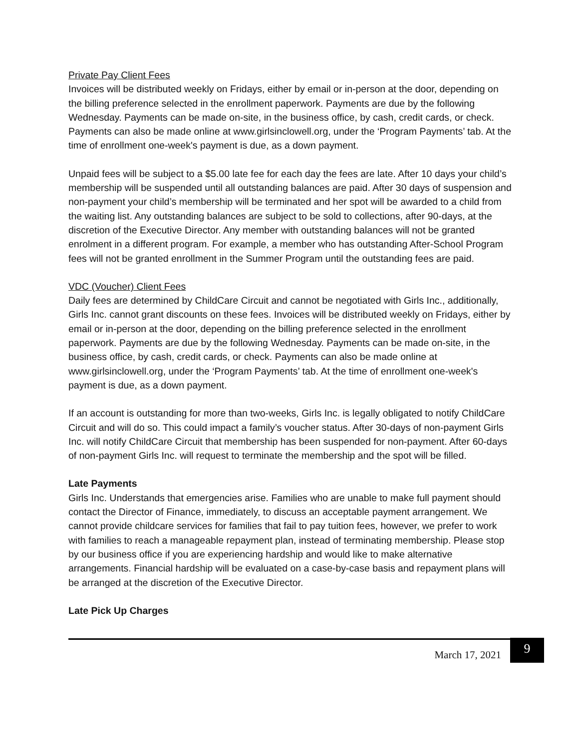Private Pay Client Fees
Invoices will be distributed weekly on Fridays, either by email or in-person at the door, depending on the billing preference selected in the enrollment paperwork. Payments are due by the following Wednesday. Payments can be made on-site, in the business office, by cash, credit cards, or check. Payments can also be made online at www.girlsinclowell.org, under the ‘Program Payments’ tab. At the time of enrollment one-week's payment is due, as a down payment.
Unpaid fees will be subject to a $5.00 late fee for each day the fees are late. After 10 days your child’s membership will be suspended until all outstanding balances are paid. After 30 days of suspension and non-payment your child’s membership will be terminated and her spot will be awarded to a child from the waiting list. Any outstanding balances are subject to be sold to collections, after 90-days, at the discretion of the Executive Director. Any member with outstanding balances will not be granted enrolment in a different program. For example, a member who has outstanding After-School Program fees will not be granted enrollment in the Summer Program until the outstanding fees are paid.
VDC (Voucher) Client Fees
Daily fees are determined by ChildCare Circuit and cannot be negotiated with Girls Inc., additionally, Girls Inc. cannot grant discounts on these fees. Invoices will be distributed weekly on Fridays, either by email or in-person at the door, depending on the billing preference selected in the enrollment paperwork. Payments are due by the following Wednesday. Payments can be made on-site, in the business office, by cash, credit cards, or check. Payments can also be made online at www.girlsinclowell.org, under the ‘Program Payments’ tab. At the time of enrollment one-week's payment is due, as a down payment.
If an account is outstanding for more than two-weeks, Girls Inc. is legally obligated to notify ChildCare Circuit and will do so. This could impact a family’s voucher status. After 30-days of non-payment Girls Inc. will notify ChildCare Circuit that membership has been suspended for non-payment. After 60-days of non-payment Girls Inc. will request to terminate the membership and the spot will be filled.
Late Payments
Girls Inc. Understands that emergencies arise. Families who are unable to make full payment should contact the Director of Finance, immediately, to discuss an acceptable payment arrangement. We cannot provide childcare services for families that fail to pay tuition fees, however, we prefer to work with families to reach a manageable repayment plan, instead of terminating membership. Please stop by our business office if you are experiencing hardship and would like to make alternative arrangements. Financial hardship will be evaluated on a case-by-case basis and repayment plans will be arranged at the discretion of the Executive Director.
Late Pick Up Charges
March 17, 2021 9